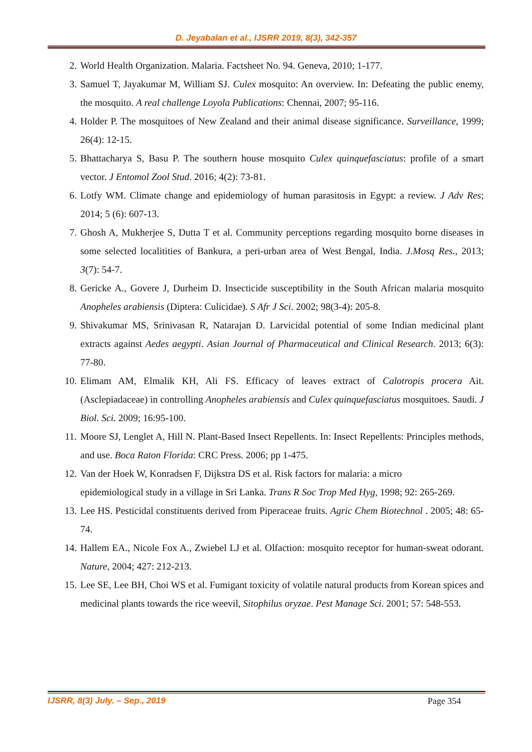D. Jeyabalan et al., IJSRR 2019, 8(3), 342-357
2. World Health Organization. Malaria. Factsheet No. 94. Geneva, 2010; 1-177.
3. Samuel T, Jayakumar M, William SJ. Culex mosquito: An overview. In: Defeating the public enemy, the mosquito. A real challenge Loyola Publications: Chennai, 2007; 95-116.
4. Holder P. The mosquitoes of New Zealand and their animal disease significance. Surveillance, 1999; 26(4): 12-15.
5. Bhattacharya S, Basu P. The southern house mosquito Culex quinquefasciatus: profile of a smart vector. J Entomol Zool Stud. 2016; 4(2): 73-81.
6. Lotfy WM. Climate change and epidemiology of human parasitosis in Egypt: a review. J Adv Res; 2014; 5 (6): 607-13.
7. Ghosh A, Mukherjee S, Dutta T et al. Community perceptions regarding mosquito borne diseases in some selected localitities of Bankura, a peri-urban area of West Bengal, India. J.Mosq Res., 2013; 3(7): 54-7.
8. Gericke A., Govere J, Durheim D. Insecticide susceptibility in the South African malaria mosquito Anopheles arabiensis (Diptera: Culicidae). S Afr J Sci. 2002; 98(3-4): 205-8.
9. Shivakumar MS, Srinivasan R, Natarajan D. Larvicidal potential of some Indian medicinal plant extracts against Aedes aegypti. Asian Journal of Pharmaceutical and Clinical Research. 2013; 6(3): 77-80.
10. Elimam AM, Elmalik KH, Ali FS. Efficacy of leaves extract of Calotropis procera Ait. (Asclepiadaceae) in controlling Anopheles arabiensis and Culex quinquefasciatus mosquitoes. Saudi. J Biol. Sci. 2009; 16:95-100.
11. Moore SJ, Lenglet A, Hill N. Plant-Based Insect Repellents. In: Insect Repellents: Principles methods, and use. Boca Raton Florida: CRC Press. 2006; pp 1-475.
12. Van der Hoek W, Konradsen F, Dijkstra DS et al. Risk factors for malaria: a micro
epidemiological study in a village in Sri Lanka. Trans R Soc Trop Med Hyg, 1998; 92: 265-269.
13. Lee HS. Pesticidal constituents derived from Piperaceae fruits. Agric Chem Biotechnol . 2005; 48: 65-74.
14. Hallem EA., Nicole Fox A., Zwiebel LJ et al. Olfaction: mosquito receptor for human-sweat odorant. Nature, 2004; 427: 212-213.
15. Lee SE, Lee BH, Choi WS et al. Fumigant toxicity of volatile natural products from Korean spices and medicinal plants towards the rice weevil, Sitophilus oryzae. Pest Manage Sci. 2001; 57: 548-553.
IJSRR, 8(3) July. – Sep., 2019 Page 354